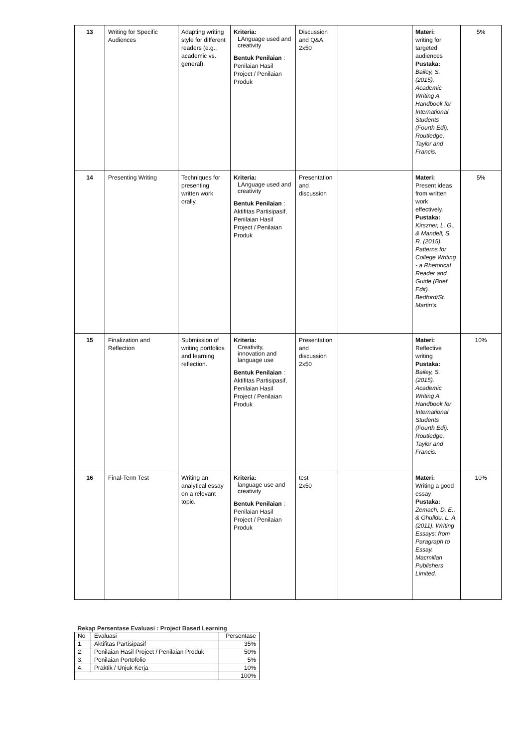| 13 | Writing for Specific Audiences | Adapting writing style for different readers (e.g., academic vs. general). | Kriteria: LAnguage used and creativity Bentuk Penilaian : Penilaian Hasil Project / Penilaian Produk | Discussion and Q&A 2x50 | | Materi: writing for targeted audiences Pustaka: Bailey, S. (2015). Academic Writing A Handbook for International Students (Fourth Edi). Routledge, Taylor and Francis. | 5% |
| 14 | Presenting Writing | Techniques for presenting written work orally. | Kriteria: LAnguage used and creativity Bentuk Penilaian : Aktifitas Partisipasif, Penilaian Hasil Project / Penilaian Produk | Presentation and discussion | | Materi: Present ideas from written work effectively. Pustaka: Kirszner, L. G., & Mandell, S. R. (2015). Patterns for College Writing - a Rhetorical Reader and Guide (Brief Edit). Bedford/St. Martin’s. | 5% |
| 15 | Finalization and Reflection | Submission of writing portfolios and learning reflection. | Kriteria: Creativity, innovation and language use Bentuk Penilaian : Aktifitas Partisipasif, Penilaian Hasil Project / Penilaian Produk | Presentation and discussion 2x50 | | Materi: Reflective writing Pustaka: Bailey, S. (2015). Academic Writing A Handbook for International Students (Fourth Edi). Routledge, Taylor and Francis. | 10% |
| 16 | Final-Term Test | Writing an analytical essay on a relevant topic. | Kriteria: language use and creativity Bentuk Penilaian : Penilaian Hasil Project / Penilaian Produk | test 2x50 | | Materi: Writing a good essay Pustaka: Zemach, D. E., & Ghulldu, L. A. (2011). Writing Essays: from Paragraph to Essay. Macmillan Publishers Limited. | 10% |
Rekap Persentase Evaluasi : Project Based Learning
| No | Evaluasi | Persentase |
| 1. | Aktifitas Partisipasif | 35% |
| 2. | Penilaian Hasil Project / Penilaian Produk | 50% |
| 3. | Penilaian Portofolio | 5% |
| 4. | Praktik / Unjuk Kerja | 10% |
| | | 100% |